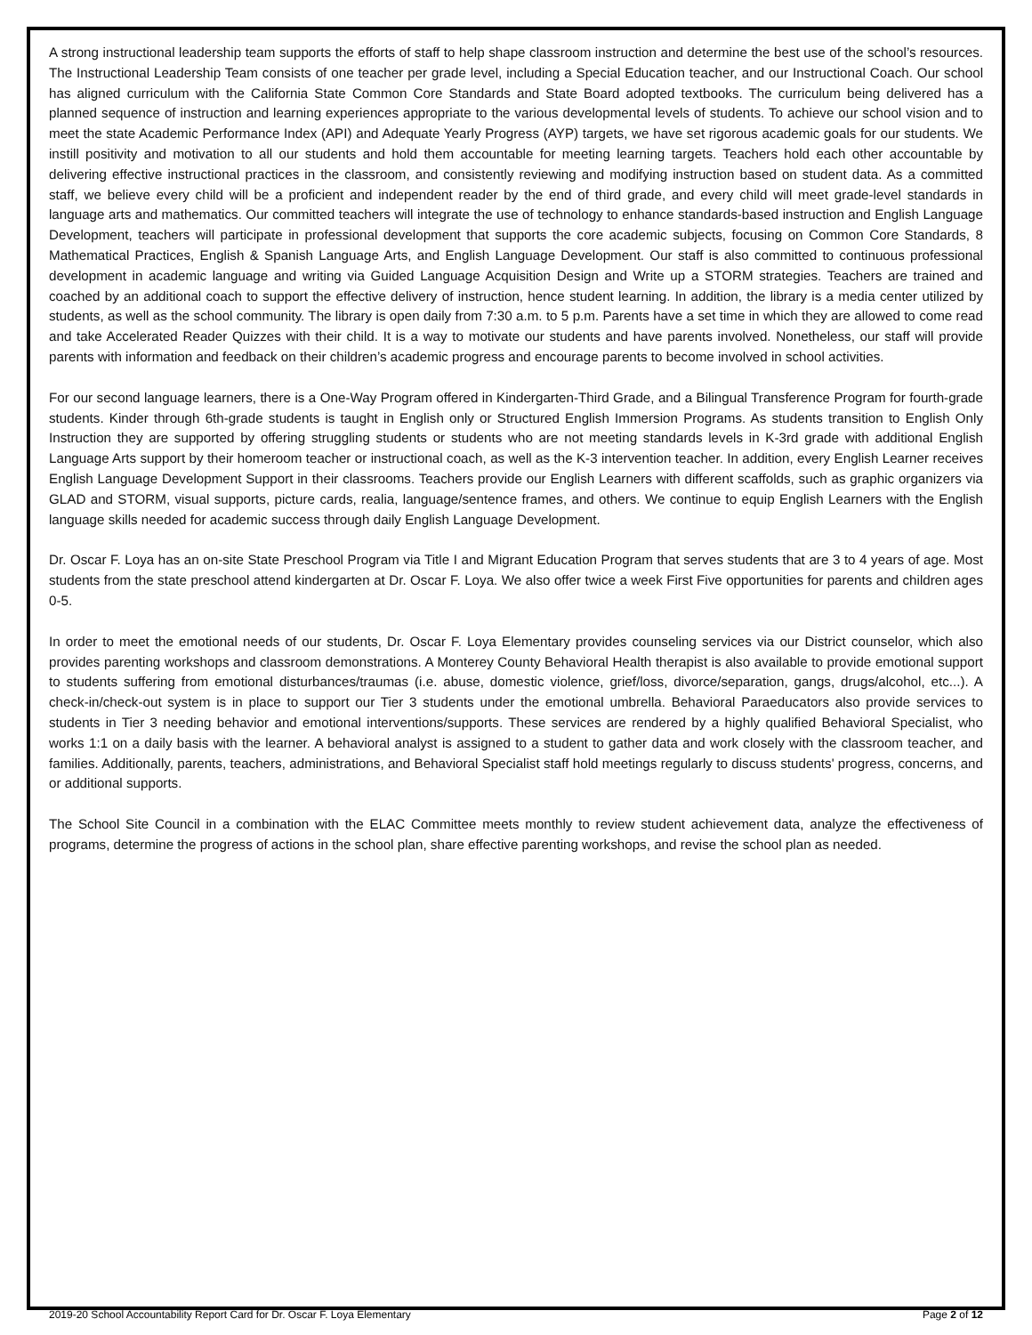A strong instructional leadership team supports the efforts of staff to help shape classroom instruction and determine the best use of the school’s resources. The Instructional Leadership Team consists of one teacher per grade level, including a Special Education teacher, and our Instructional Coach. Our school has aligned curriculum with the California State Common Core Standards and State Board adopted textbooks. The curriculum being delivered has a planned sequence of instruction and learning experiences appropriate to the various developmental levels of students. To achieve our school vision and to meet the state Academic Performance Index (API) and Adequate Yearly Progress (AYP) targets, we have set rigorous academic goals for our students. We instill positivity and motivation to all our students and hold them accountable for meeting learning targets. Teachers hold each other accountable by delivering effective instructional practices in the classroom, and consistently reviewing and modifying instruction based on student data. As a committed staff, we believe every child will be a proficient and independent reader by the end of third grade, and every child will meet grade-level standards in language arts and mathematics. Our committed teachers will integrate the use of technology to enhance standards-based instruction and English Language Development, teachers will participate in professional development that supports the core academic subjects, focusing on Common Core Standards, 8 Mathematical Practices, English & Spanish Language Arts, and English Language Development. Our staff is also committed to continuous professional development in academic language and writing via Guided Language Acquisition Design and Write up a STORM strategies. Teachers are trained and coached by an additional coach to support the effective delivery of instruction, hence student learning. In addition, the library is a media center utilized by students, as well as the school community. The library is open daily from 7:30 a.m. to 5 p.m. Parents have a set time in which they are allowed to come read and take Accelerated Reader Quizzes with their child. It is a way to motivate our students and have parents involved. Nonetheless, our staff will provide parents with information and feedback on their children’s academic progress and encourage parents to become involved in school activities.
For our second language learners, there is a One-Way Program offered in Kindergarten-Third Grade, and a Bilingual Transference Program for fourth-grade students. Kinder through 6th-grade students is taught in English only or Structured English Immersion Programs. As students transition to English Only Instruction they are supported by offering struggling students or students who are not meeting standards levels in K-3rd grade with additional English Language Arts support by their homeroom teacher or instructional coach, as well as the K-3 intervention teacher. In addition, every English Learner receives English Language Development Support in their classrooms. Teachers provide our English Learners with different scaffolds, such as graphic organizers via GLAD and STORM, visual supports, picture cards, realia, language/sentence frames, and others. We continue to equip English Learners with the English language skills needed for academic success through daily English Language Development.
Dr. Oscar F. Loya has an on-site State Preschool Program via Title I and Migrant Education Program that serves students that are 3 to 4 years of age. Most students from the state preschool attend kindergarten at Dr. Oscar F. Loya. We also offer twice a week First Five opportunities for parents and children ages 0-5.
In order to meet the emotional needs of our students, Dr. Oscar F. Loya Elementary provides counseling services via our District counselor, which also provides parenting workshops and classroom demonstrations. A Monterey County Behavioral Health therapist is also available to provide emotional support to students suffering from emotional disturbances/traumas (i.e. abuse, domestic violence, grief/loss, divorce/separation, gangs, drugs/alcohol, etc...). A check-in/check-out system is in place to support our Tier 3 students under the emotional umbrella. Behavioral Paraeducators also provide services to students in Tier 3 needing behavior and emotional interventions/supports. These services are rendered by a highly qualified Behavioral Specialist, who works 1:1 on a daily basis with the learner. A behavioral analyst is assigned to a student to gather data and work closely with the classroom teacher, and families. Additionally, parents, teachers, administrations, and Behavioral Specialist staff hold meetings regularly to discuss students' progress, concerns, and or additional supports.
The School Site Council in a combination with the ELAC Committee meets monthly to review student achievement data, analyze the effectiveness of programs, determine the progress of actions in the school plan, share effective parenting workshops, and revise the school plan as needed.
2019-20 School Accountability Report Card for Dr. Oscar F. Loya Elementary Page 2 of 12